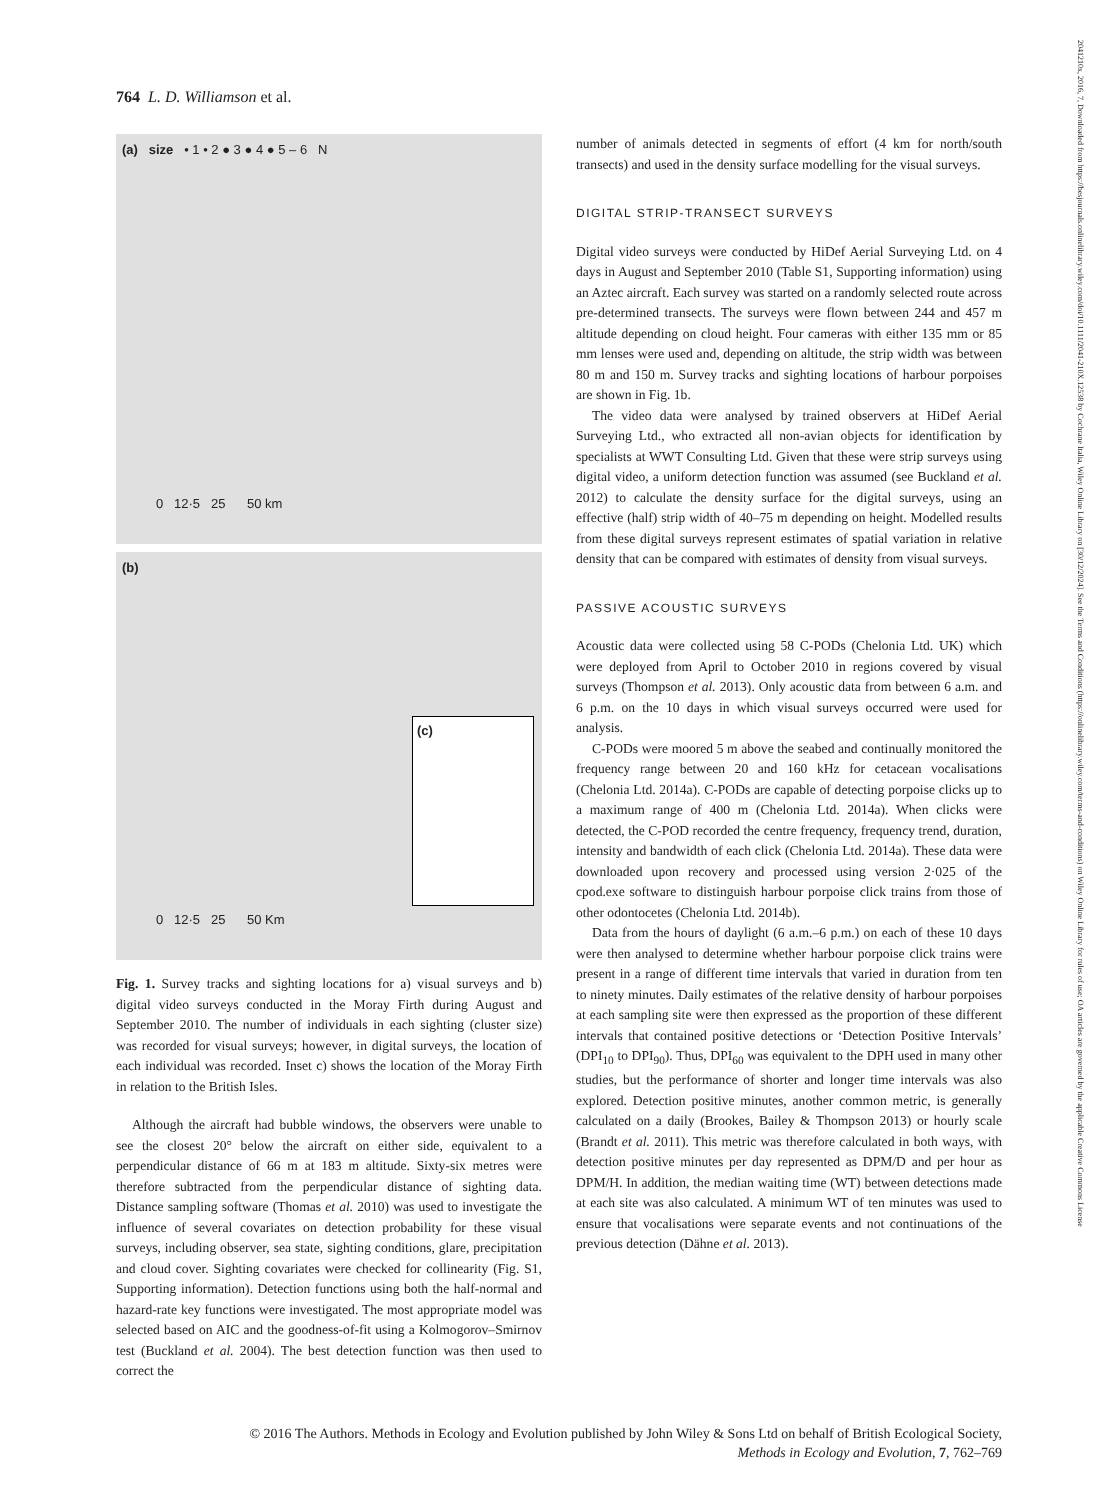2041210x, 2016, 7, Downloaded from https://besjournals.onlinelibrary.wiley.com/doi/10.1111/2041-210X.12538 by Cochrane Italia, Wiley Online Library on [30/12/2024]. See the Terms and Conditions (https://onlinelibrary.wiley.com/terms-and-conditions) on Wiley Online Library for rules of use; OA articles are governed by the applicable Creative Commons License
764 L. D. Williamson et al.
(a) size • 1 • 2 ● 3 ● 4 ● 5 – 6 N
0 12·5 25 50 km
(b)
(c)
0 12·5 25 50 Km
Fig. 1. Survey tracks and sighting locations for a) visual surveys and b) digital video surveys conducted in the Moray Firth during August and September 2010. The number of individuals in each sighting (cluster size) was recorded for visual surveys; however, in digital surveys, the location of each individual was recorded. Inset c) shows the location of the Moray Firth in relation to the British Isles.
Although the aircraft had bubble windows, the observers were unable to see the closest 20° below the aircraft on either side, equivalent to a perpendicular distance of 66 m at 183 m altitude. Sixty-six metres were therefore subtracted from the perpendicular distance of sighting data. Distance sampling software (Thomas et al. 2010) was used to investigate the influence of several covariates on detection probability for these visual surveys, including observer, sea state, sighting conditions, glare, precipitation and cloud cover. Sighting covariates were checked for collinearity (Fig. S1, Supporting information). Detection functions using both the half-normal and hazard-rate key functions were investigated. The most appropriate model was selected based on AIC and the goodness-of-fit using a Kolmogorov–Smirnov test (Buckland et al. 2004). The best detection function was then used to correct the
number of animals detected in segments of effort (4 km for north/south transects) and used in the density surface modelling for the visual surveys.
DIGITAL STRIP-TRANSECT SURVEYS
Digital video surveys were conducted by HiDef Aerial Surveying Ltd. on 4 days in August and September 2010 (Table S1, Supporting information) using an Aztec aircraft. Each survey was started on a randomly selected route across pre-determined transects. The surveys were flown between 244 and 457 m altitude depending on cloud height. Four cameras with either 135 mm or 85 mm lenses were used and, depending on altitude, the strip width was between 80 m and 150 m. Survey tracks and sighting locations of harbour porpoises are shown in Fig. 1b.
The video data were analysed by trained observers at HiDef Aerial Surveying Ltd., who extracted all non-avian objects for identification by specialists at WWT Consulting Ltd. Given that these were strip surveys using digital video, a uniform detection function was assumed (see Buckland et al. 2012) to calculate the density surface for the digital surveys, using an effective (half) strip width of 40–75 m depending on height. Modelled results from these digital surveys represent estimates of spatial variation in relative density that can be compared with estimates of density from visual surveys.
PASSIVE ACOUSTIC SURVEYS
Acoustic data were collected using 58 C-PODs (Chelonia Ltd. UK) which were deployed from April to October 2010 in regions covered by visual surveys (Thompson et al. 2013). Only acoustic data from between 6 a.m. and 6 p.m. on the 10 days in which visual surveys occurred were used for analysis.
C-PODs were moored 5 m above the seabed and continually monitored the frequency range between 20 and 160 kHz for cetacean vocalisations (Chelonia Ltd. 2014a). C-PODs are capable of detecting porpoise clicks up to a maximum range of 400 m (Chelonia Ltd. 2014a). When clicks were detected, the C-POD recorded the centre frequency, frequency trend, duration, intensity and bandwidth of each click (Chelonia Ltd. 2014a). These data were downloaded upon recovery and processed using version 2·025 of the cpod.exe software to distinguish harbour porpoise click trains from those of other odontocetes (Chelonia Ltd. 2014b).
Data from the hours of daylight (6 a.m.–6 p.m.) on each of these 10 days were then analysed to determine whether harbour porpoise click trains were present in a range of different time intervals that varied in duration from ten to ninety minutes. Daily estimates of the relative density of harbour porpoises at each sampling site were then expressed as the proportion of these different intervals that contained positive detections or ‘Detection Positive Intervals’ (DPI<sub>10</sub> to DPI<sub>90</sub>). Thus, DPI<sub>60</sub> was equivalent to the DPH used in many other studies, but the performance of shorter and longer time intervals was also explored. Detection positive minutes, another common metric, is generally calculated on a daily (Brookes, Bailey & Thompson 2013) or hourly scale (Brandt et al. 2011). This metric was therefore calculated in both ways, with detection positive minutes per day represented as DPM/D and per hour as DPM/H. In addition, the median waiting time (WT) between detections made at each site was also calculated. A minimum WT of ten minutes was used to ensure that vocalisations were separate events and not continuations of the previous detection (Dähne et al. 2013).
© 2016 The Authors. Methods in Ecology and Evolution published by John Wiley & Sons Ltd on behalf of British Ecological Society,
Methods in Ecology and Evolution, 7, 762–769